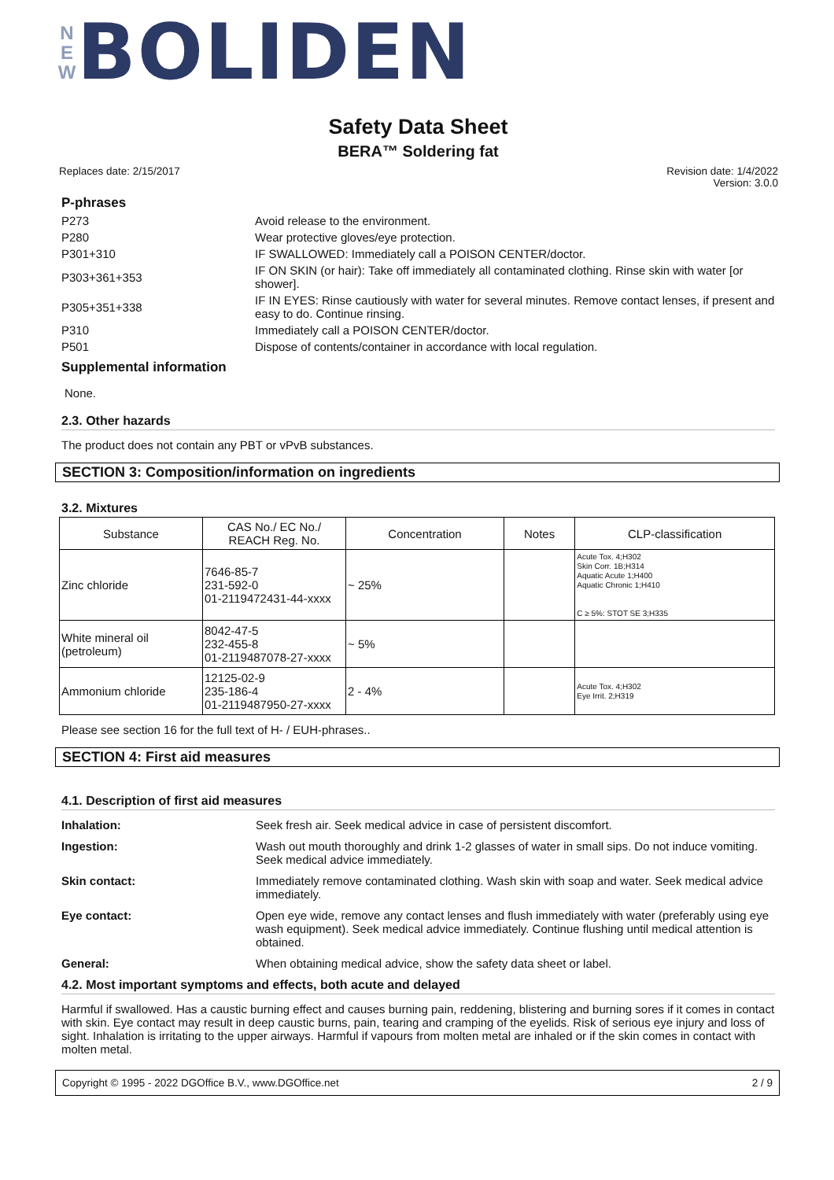N
E
W
BOLIDEN
Safety Data Sheet
BERA™ Soldering fat
Replaces date: 2/15/2017 Revision date: 1/4/2022
Version: 3.0.0
P-phrases
P273 Avoid release to the environment.
P280 Wear protective gloves/eye protection.
P301+310 IF SWALLOWED: Immediately call a POISON CENTER/doctor.
P303+361+353 IF ON SKIN (or hair): Take off immediately all contaminated clothing. Rinse skin with water [or shower].
P305+351+338 IF IN EYES: Rinse cautiously with water for several minutes. Remove contact lenses, if present and easy to do. Continue rinsing.
P310 Immediately call a POISON CENTER/doctor.
P501 Dispose of contents/container in accordance with local regulation.
Supplemental information
None.
2.3. Other hazards
The product does not contain any PBT or vPvB substances.
SECTION 3: Composition/information on ingredients
3.2. Mixtures
| Substance | CAS No./ EC No./ REACH Reg. No. | Concentration | Notes | CLP-classification |
| --- | --- | --- | --- | --- |
| Zinc chloride | 7646-85-7 231-592-0 01-2119472431-44-xxxx | ~ 25% | | Acute Tox. 4;H302 Skin Corr. 1B;H314 Aquatic Acute 1;H400 Aquatic Chronic 1;H410 C ≥ 5%: STOT SE 3;H335 |
| White mineral oil (petroleum) | 8042-47-5 232-455-8 01-2119487078-27-xxxx | ~ 5% | | |
| Ammonium chloride | 12125-02-9 235-186-4 01-2119487950-27-xxxx | 2 - 4% | | Acute Tox. 4;H302 Eye Irrit. 2;H319 |
Please see section 16 for the full text of H- / EUH-phrases..
SECTION 4: First aid measures
4.1. Description of first aid measures
Inhalation: Seek fresh air. Seek medical advice in case of persistent discomfort.
Ingestion: Wash out mouth thoroughly and drink 1-2 glasses of water in small sips. Do not induce vomiting. Seek medical advice immediately.
Skin contact: Immediately remove contaminated clothing. Wash skin with soap and water. Seek medical advice immediately.
Eye contact: Open eye wide, remove any contact lenses and flush immediately with water (preferably using eye wash equipment). Seek medical advice immediately. Continue flushing until medical attention is obtained.
General: When obtaining medical advice, show the safety data sheet or label.
4.2. Most important symptoms and effects, both acute and delayed
Harmful if swallowed. Has a caustic burning effect and causes burning pain, reddening, blistering and burning sores if it comes in contact with skin. Eye contact may result in deep caustic burns, pain, tearing and cramping of the eyelids. Risk of serious eye injury and loss of sight. Inhalation is irritating to the upper airways. Harmful if vapours from molten metal are inhaled or if the skin comes in contact with molten metal.
Copyright © 1995 - 2022 DGOffice B.V., www.DGOffice.net
2 / 9